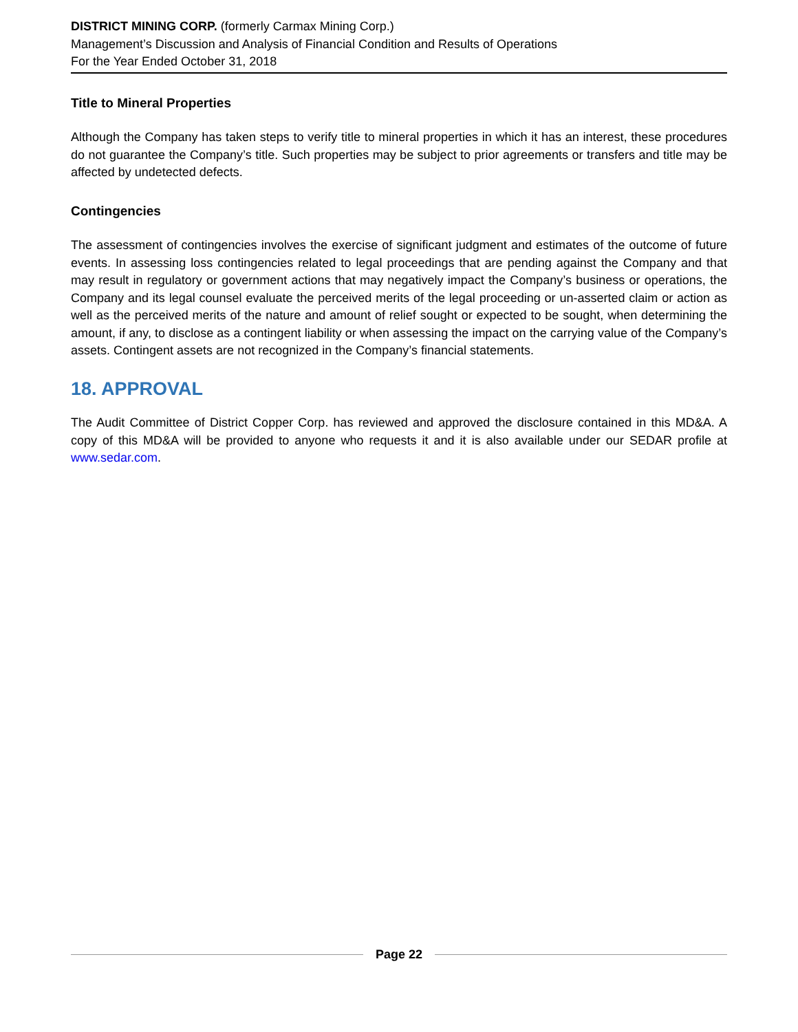DISTRICT MINING CORP. (formerly Carmax Mining Corp.)
Management’s Discussion and Analysis of Financial Condition and Results of Operations
For the Year Ended October 31, 2018
Title to Mineral Properties
Although the Company has taken steps to verify title to mineral properties in which it has an interest, these procedures do not guarantee the Company’s title. Such properties may be subject to prior agreements or transfers and title may be affected by undetected defects.
Contingencies
The assessment of contingencies involves the exercise of significant judgment and estimates of the outcome of future events. In assessing loss contingencies related to legal proceedings that are pending against the Company and that may result in regulatory or government actions that may negatively impact the Company’s business or operations, the Company and its legal counsel evaluate the perceived merits of the legal proceeding or un-asserted claim or action as well as the perceived merits of the nature and amount of relief sought or expected to be sought, when determining the amount, if any, to disclose as a contingent liability or when assessing the impact on the carrying value of the Company’s assets. Contingent assets are not recognized in the Company’s financial statements.
18. APPROVAL
The Audit Committee of District Copper Corp. has reviewed and approved the disclosure contained in this MD&A. A copy of this MD&A will be provided to anyone who requests it and it is also available under our SEDAR profile at www.sedar.com.
Page 22